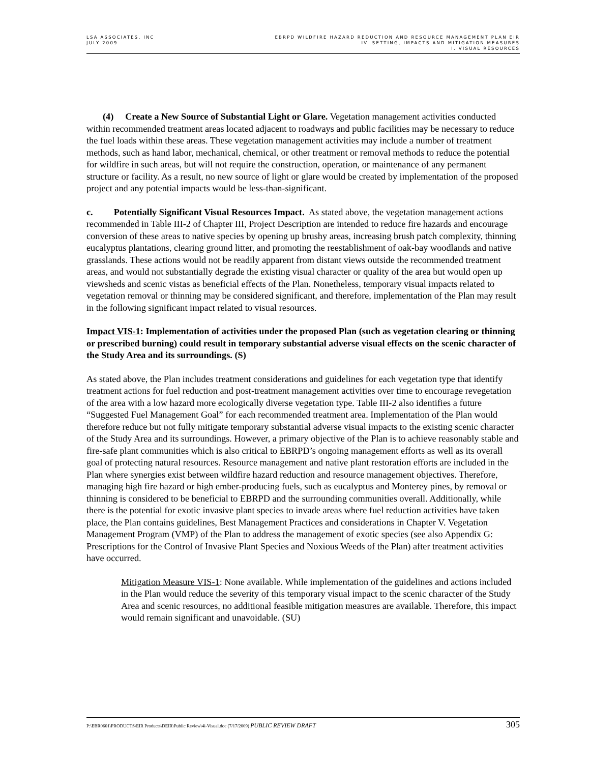LSA ASSOCIATES, INC
JULY 2009
EBRPD WILDFIRE HAZARD REDUCTION AND RESOURCE MANAGEMENT PLAN EIR
IV. SETTING, IMPACTS AND MITIGATION MEASURES
I. VISUAL RESOURCES
(4) Create a New Source of Substantial Light or Glare. Vegetation management activities conducted within recommended treatment areas located adjacent to roadways and public facilities may be necessary to reduce the fuel loads within these areas. These vegetation management activities may include a number of treatment methods, such as hand labor, mechanical, chemical, or other treatment or removal methods to reduce the potential for wildfire in such areas, but will not require the construction, operation, or maintenance of any permanent structure or facility. As a result, no new source of light or glare would be created by implementation of the proposed project and any potential impacts would be less-than-significant.
c. Potentially Significant Visual Resources Impact. As stated above, the vegetation management actions recommended in Table III-2 of Chapter III, Project Description are intended to reduce fire hazards and encourage conversion of these areas to native species by opening up brushy areas, increasing brush patch complexity, thinning eucalyptus plantations, clearing ground litter, and promoting the reestablishment of oak-bay woodlands and native grasslands. These actions would not be readily apparent from distant views outside the recommended treatment areas, and would not substantially degrade the existing visual character or quality of the area but would open up viewsheds and scenic vistas as beneficial effects of the Plan. Nonetheless, temporary visual impacts related to vegetation removal or thinning may be considered significant, and therefore, implementation of the Plan may result in the following significant impact related to visual resources.
Impact VIS-1: Implementation of activities under the proposed Plan (such as vegetation clearing or thinning or prescribed burning) could result in temporary substantial adverse visual effects on the scenic character of the Study Area and its surroundings. (S)
As stated above, the Plan includes treatment considerations and guidelines for each vegetation type that identify treatment actions for fuel reduction and post-treatment management activities over time to encourage revegetation of the area with a low hazard more ecologically diverse vegetation type. Table III-2 also identifies a future “Suggested Fuel Management Goal” for each recommended treatment area. Implementation of the Plan would therefore reduce but not fully mitigate temporary substantial adverse visual impacts to the existing scenic character of the Study Area and its surroundings. However, a primary objective of the Plan is to achieve reasonably stable and fire-safe plant communities which is also critical to EBRPD’s ongoing management efforts as well as its overall goal of protecting natural resources. Resource management and native plant restoration efforts are included in the Plan where synergies exist between wildfire hazard reduction and resource management objectives. Therefore, managing high fire hazard or high ember-producing fuels, such as eucalyptus and Monterey pines, by removal or thinning is considered to be beneficial to EBRPD and the surrounding communities overall. Additionally, while there is the potential for exotic invasive plant species to invade areas where fuel reduction activities have taken place, the Plan contains guidelines, Best Management Practices and considerations in Chapter V. Vegetation Management Program (VMP) of the Plan to address the management of exotic species (see also Appendix G: Prescriptions for the Control of Invasive Plant Species and Noxious Weeds of the Plan) after treatment activities have occurred.
Mitigation Measure VIS-1: None available. While implementation of the guidelines and actions included in the Plan would reduce the severity of this temporary visual impact to the scenic character of the Study Area and scenic resources, no additional feasible mitigation measures are available. Therefore, this impact would remain significant and unavoidable. (SU)
P:\EBR0601\PRODUCTS\EIR Products\DEIR\Public Review\4i-Visual.doc (7/17/2009) PUBLIC REVIEW DRAFT
305